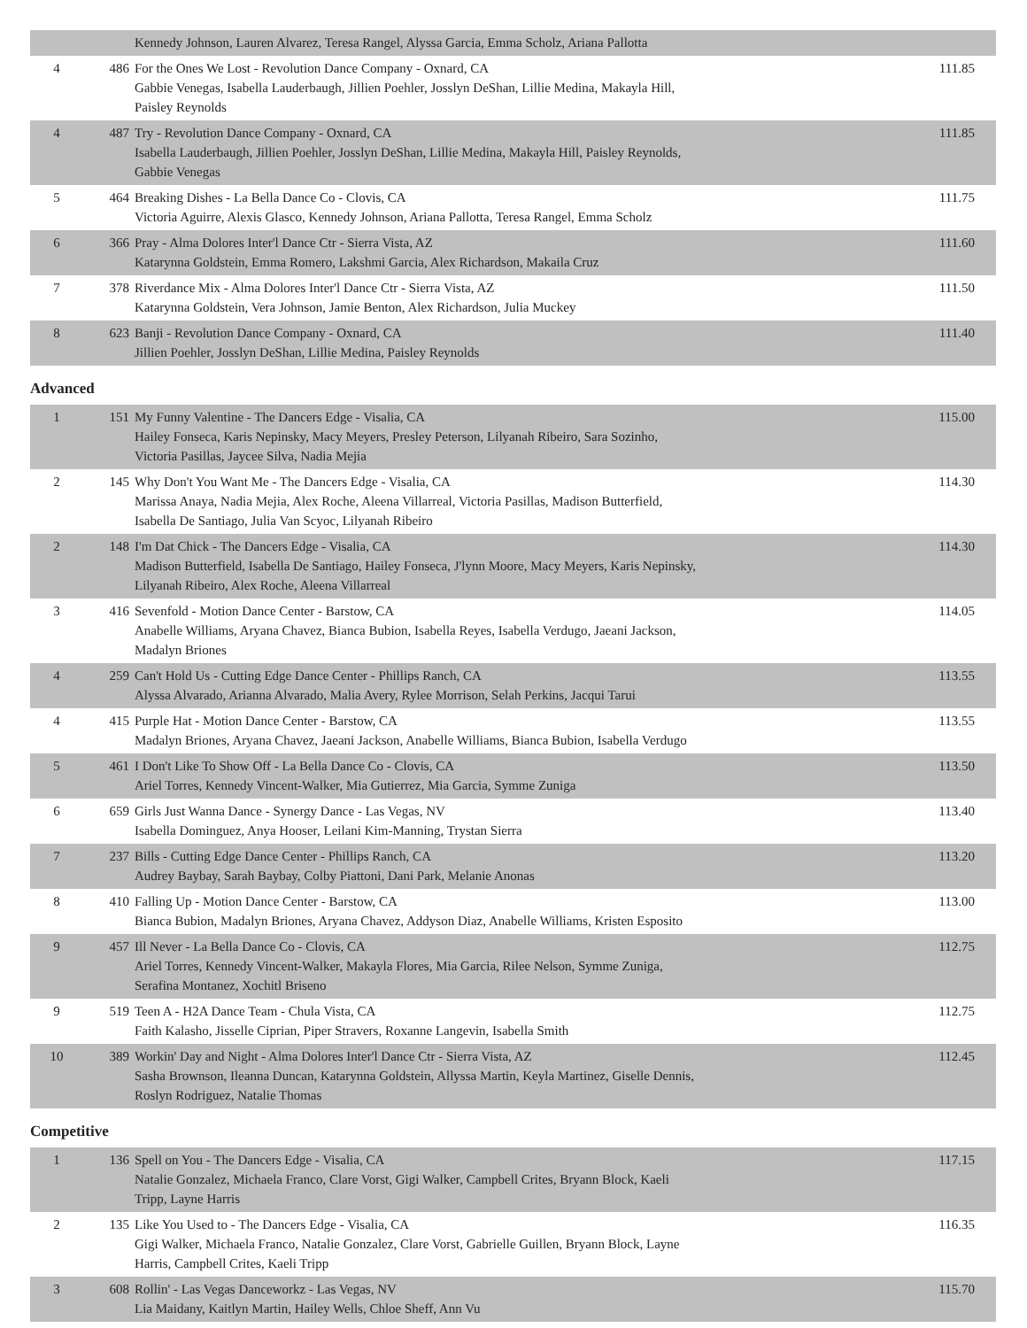| | | Kennedy Johnson, Lauren Alvarez, Teresa Rangel, Alyssa Garcia, Emma Scholz, Ariana Pallotta | |
| 4 | 486 | For the Ones We Lost - Revolution Dance Company - Oxnard, CA Gabbie Venegas, Isabella Lauderbaugh, Jillien Poehler, Josslyn DeShan, Lillie Medina, Makayla Hill, Paisley Reynolds | 111.85 |
| 4 | 487 | Try - Revolution Dance Company - Oxnard, CA Isabella Lauderbaugh, Jillien Poehler, Josslyn DeShan, Lillie Medina, Makayla Hill, Paisley Reynolds, Gabbie Venegas | 111.85 |
| 5 | 464 | Breaking Dishes - La Bella Dance Co - Clovis, CA Victoria Aguirre, Alexis Glasco, Kennedy Johnson, Ariana Pallotta, Teresa Rangel, Emma Scholz | 111.75 |
| 6 | 366 | Pray - Alma Dolores Inter'l Dance Ctr - Sierra Vista, AZ Katarynna Goldstein, Emma Romero, Lakshmi Garcia, Alex Richardson, Makaila Cruz | 111.60 |
| 7 | 378 | Riverdance Mix - Alma Dolores Inter'l Dance Ctr - Sierra Vista, AZ Katarynna Goldstein, Vera Johnson, Jamie Benton, Alex Richardson, Julia Muckey | 111.50 |
| 8 | 623 | Banji - Revolution Dance Company - Oxnard, CA Jillien Poehler, Josslyn DeShan, Lillie Medina, Paisley Reynolds | 111.40 |
Advanced
| 1 | 151 | My Funny Valentine - The Dancers Edge - Visalia, CA Hailey Fonseca, Karis Nepinsky, Macy Meyers, Presley Peterson, Lilyanah Ribeiro, Sara Sozinho, Victoria Pasillas, Jaycee Silva, Nadia Mejia | 115.00 |
| 2 | 145 | Why Don't You Want Me - The Dancers Edge - Visalia, CA Marissa Anaya, Nadia Mejia, Alex Roche, Aleena Villarreal, Victoria Pasillas, Madison Butterfield, Isabella De Santiago, Julia Van Scyoc, Lilyanah Ribeiro | 114.30 |
| 2 | 148 | I'm Dat Chick - The Dancers Edge - Visalia, CA Madison Butterfield, Isabella De Santiago, Hailey Fonseca, J'lynn Moore, Macy Meyers, Karis Nepinsky, Lilyanah Ribeiro, Alex Roche, Aleena Villarreal | 114.30 |
| 3 | 416 | Sevenfold - Motion Dance Center - Barstow, CA Anabelle Williams, Aryana Chavez, Bianca Bubion, Isabella Reyes, Isabella Verdugo, Jaeani Jackson, Madalyn Briones | 114.05 |
| 4 | 259 | Can't Hold Us - Cutting Edge Dance Center - Phillips Ranch, CA Alyssa Alvarado, Arianna Alvarado, Malia Avery, Rylee Morrison, Selah Perkins, Jacqui Tarui | 113.55 |
| 4 | 415 | Purple Hat - Motion Dance Center - Barstow, CA Madalyn Briones, Aryana Chavez, Jaeani Jackson, Anabelle Williams, Bianca Bubion, Isabella Verdugo | 113.55 |
| 5 | 461 | I Don't Like To Show Off - La Bella Dance Co - Clovis, CA Ariel Torres, Kennedy Vincent-Walker, Mia Gutierrez, Mia Garcia, Symme Zuniga | 113.50 |
| 6 | 659 | Girls Just Wanna Dance - Synergy Dance - Las Vegas, NV Isabella Dominguez, Anya Hooser, Leilani Kim-Manning, Trystan Sierra | 113.40 |
| 7 | 237 | Bills - Cutting Edge Dance Center - Phillips Ranch, CA Audrey Baybay, Sarah Baybay, Colby Piattoni, Dani Park, Melanie Anonas | 113.20 |
| 8 | 410 | Falling Up - Motion Dance Center - Barstow, CA Bianca Bubion, Madalyn Briones, Aryana Chavez, Addyson Diaz, Anabelle Williams, Kristen Esposito | 113.00 |
| 9 | 457 | Ill Never - La Bella Dance Co - Clovis, CA Ariel Torres, Kennedy Vincent-Walker, Makayla Flores, Mia Garcia, Rilee Nelson, Symme Zuniga, Serafina Montanez, Xochitl Briseno | 112.75 |
| 9 | 519 | Teen A - H2A Dance Team - Chula Vista, CA Faith Kalasho, Jisselle Ciprian, Piper Stravers, Roxanne Langevin, Isabella Smith | 112.75 |
| 10 | 389 | Workin' Day and Night - Alma Dolores Inter'l Dance Ctr - Sierra Vista, AZ Sasha Brownson, Ileanna Duncan, Katarynna Goldstein, Allyssa Martin, Keyla Martinez, Giselle Dennis, Roslyn Rodriguez, Natalie Thomas | 112.45 |
Competitive
| 1 | 136 | Spell on You - The Dancers Edge - Visalia, CA Natalie Gonzalez, Michaela Franco, Clare Vorst, Gigi Walker, Campbell Crites, Bryann Block, Kaeli Tripp, Layne Harris | 117.15 |
| 2 | 135 | Like You Used to - The Dancers Edge - Visalia, CA Gigi Walker, Michaela Franco, Natalie Gonzalez, Clare Vorst, Gabrielle Guillen, Bryann Block, Layne Harris, Campbell Crites, Kaeli Tripp | 116.35 |
| 3 | 608 | Rollin' - Las Vegas Danceworkz - Las Vegas, NV Lia Maidany, Kaitlyn Martin, Hailey Wells, Chloe Sheff, Ann Vu | 115.70 |